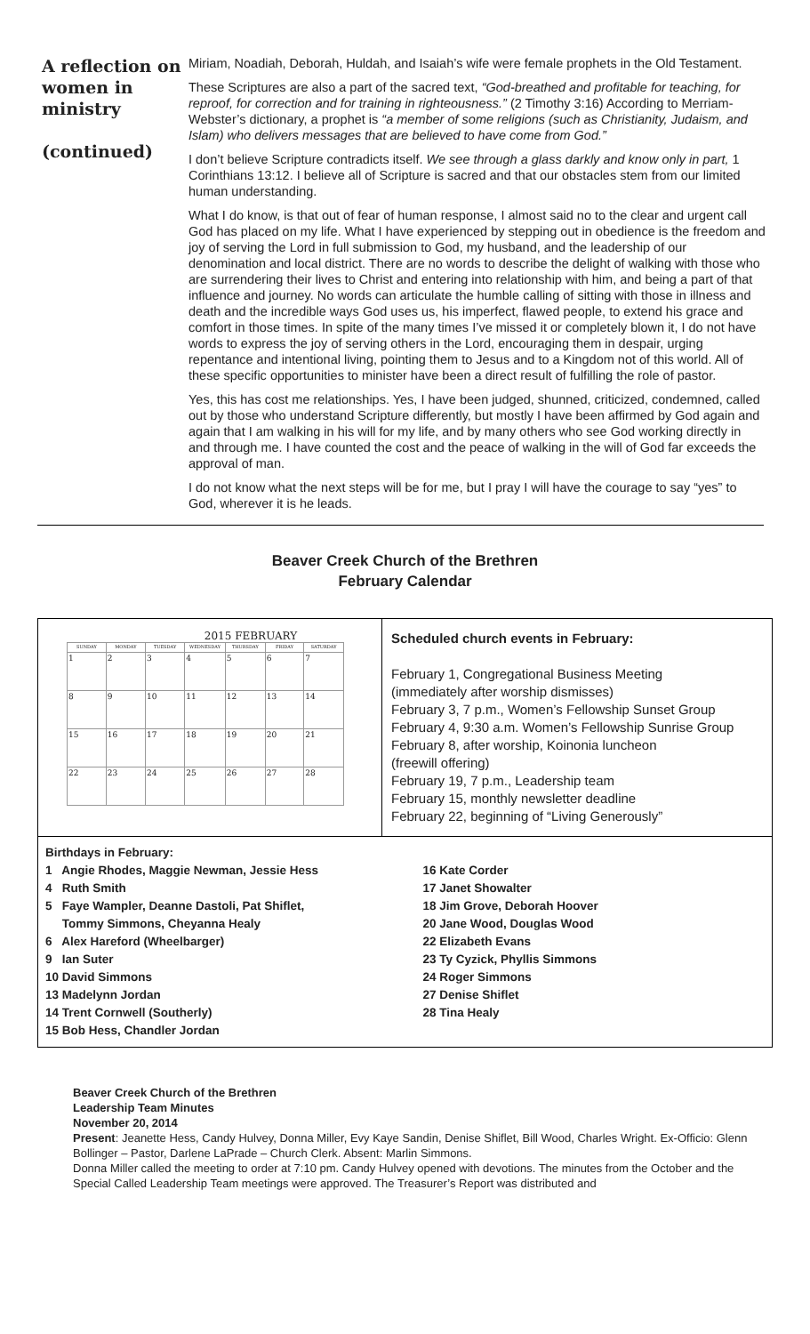A reflection on women in ministry
(continued)
Miriam, Noadiah, Deborah, Huldah, and Isaiah’s wife were female prophets in the Old Testament.
These Scriptures are also a part of the sacred text, “God-breathed and profitable for teaching, for reproof, for correction and for training in righteousness.” (2 Timothy 3:16) According to Merriam-Webster’s dictionary, a prophet is “a member of some religions (such as Christianity, Judaism, and Islam) who delivers messages that are believed to have come from God.”
I don’t believe Scripture contradicts itself. We see through a glass darkly and know only in part, 1 Corinthians 13:12. I believe all of Scripture is sacred and that our obstacles stem from our limited human understanding.
What I do know, is that out of fear of human response, I almost said no to the clear and urgent call God has placed on my life. What I have experienced by stepping out in obedience is the freedom and joy of serving the Lord in full submission to God, my husband, and the leadership of our denomination and local district. There are no words to describe the delight of walking with those who are surrendering their lives to Christ and entering into relationship with him, and being a part of that influence and journey. No words can articulate the humble calling of sitting with those in illness and death and the incredible ways God uses us, his imperfect, flawed people, to extend his grace and comfort in those times. In spite of the many times I’ve missed it or completely blown it, I do not have words to express the joy of serving others in the Lord, encouraging them in despair, urging repentance and intentional living, pointing them to Jesus and to a Kingdom not of this world. All of these specific opportunities to minister have been a direct result of fulfilling the role of pastor.
Yes, this has cost me relationships. Yes, I have been judged, shunned, criticized, condemned, called out by those who understand Scripture differently, but mostly I have been affirmed by God again and again that I am walking in his will for my life, and by many others who see God working directly in and through me. I have counted the cost and the peace of walking in the will of God far exceeds the approval of man.
I do not know what the next steps will be for me, but I pray I will have the courage to say “yes” to God, wherever it is he leads.
Beaver Creek Church of the Brethren
February Calendar
2015 FEBRUARY
| SUNDAY | MONDAY | TUESDAY | WEDNESDAY | THURSDAY | FRIDAY | SATURDAY |
| --- | --- | --- | --- | --- | --- | --- |
| 1 | 2 | 3 | 4 | 5 | 6 | 7 |
| 8 | 9 | 10 | 11 | 12 | 13 | 14 |
| 15 | 16 | 17 | 18 | 19 | 20 | 21 |
| 22 | 23 | 24 | 25 | 26 | 27 | 28 |
Scheduled church events in February:
February 1, Congregational Business Meeting
(immediately after worship dismisses)
February 3, 7 p.m., Women’s Fellowship Sunset Group
February 4, 9:30 a.m. Women’s Fellowship Sunrise Group
February 8, after worship, Koinonia luncheon
(freewill offering)
February 19, 7 p.m., Leadership team
February 15, monthly newsletter deadline
February 22, beginning of “Living Generously”
Birthdays in February:
1 Angie Rhodes, Maggie Newman, Jessie Hess
4 Ruth Smith
5 Faye Wampler, Deanne Dastoli, Pat Shiflet,
Tommy Simmons, Cheyanna Healy
6 Alex Hareford (Wheelbarger)
9 Ian Suter
10 David Simmons
13 Madelynn Jordan
14 Trent Cornwell (Southerly)
15 Bob Hess, Chandler Jordan
16 Kate Corder
17 Janet Showalter
18 Jim Grove, Deborah Hoover
20 Jane Wood, Douglas Wood
22 Elizabeth Evans
23 Ty Cyzick, Phyllis Simmons
24 Roger Simmons
27 Denise Shiflet
28 Tina Healy
Beaver Creek Church of the Brethren
Leadership Team Minutes
November 20, 2014
Present: Jeanette Hess, Candy Hulvey, Donna Miller, Evy Kaye Sandin, Denise Shiflet, Bill Wood, Charles Wright. Ex-Officio: Glenn Bollinger – Pastor, Darlene LaPrade – Church Clerk. Absent: Marlin Simmons.
Donna Miller called the meeting to order at 7:10 pm. Candy Hulvey opened with devotions. The minutes from the October and the Special Called Leadership Team meetings were approved. The Treasurer’s Report was distributed and